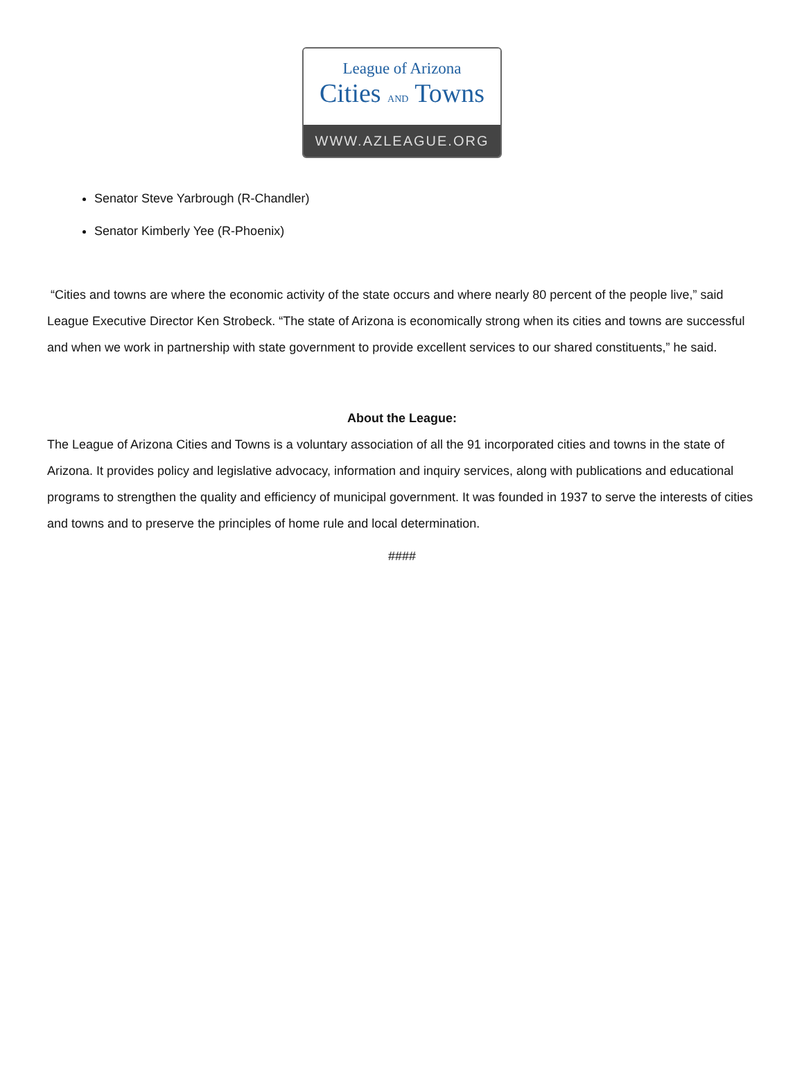League of Arizona
Cities AND Towns
WWW.AZLEAGUE.ORG
Senator Steve Yarbrough (R-Chandler)
Senator Kimberly Yee (R-Phoenix)
“Cities and towns are where the economic activity of the state occurs and where nearly 80 percent of the people live,” said League Executive Director Ken Strobeck. “The state of Arizona is economically strong when its cities and towns are successful and when we work in partnership with state government to provide excellent services to our shared constituents,” he said.
About the League:
The League of Arizona Cities and Towns is a voluntary association of all the 91 incorporated cities and towns in the state of Arizona. It provides policy and legislative advocacy, information and inquiry services, along with publications and educational programs to strengthen the quality and efficiency of municipal government. It was founded in 1937 to serve the interests of cities and towns and to preserve the principles of home rule and local determination.
####